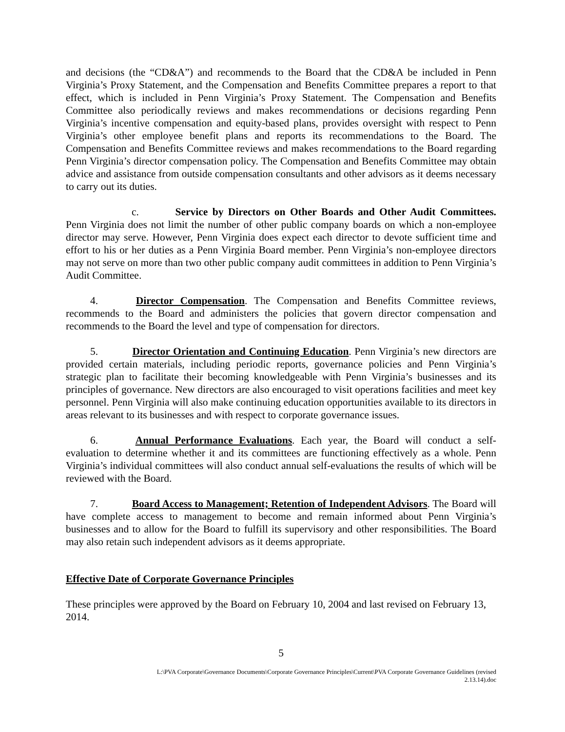and decisions (the “CD&A”) and recommends to the Board that the CD&A be included in Penn Virginia’s Proxy Statement, and the Compensation and Benefits Committee prepares a report to that effect, which is included in Penn Virginia’s Proxy Statement. The Compensation and Benefits Committee also periodically reviews and makes recommendations or decisions regarding Penn Virginia’s incentive compensation and equity-based plans, provides oversight with respect to Penn Virginia’s other employee benefit plans and reports its recommendations to the Board. The Compensation and Benefits Committee reviews and makes recommendations to the Board regarding Penn Virginia’s director compensation policy. The Compensation and Benefits Committee may obtain advice and assistance from outside compensation consultants and other advisors as it deems necessary to carry out its duties.
c. Service by Directors on Other Boards and Other Audit Committees. Penn Virginia does not limit the number of other public company boards on which a non-employee director may serve. However, Penn Virginia does expect each director to devote sufficient time and effort to his or her duties as a Penn Virginia Board member. Penn Virginia’s non-employee directors may not serve on more than two other public company audit committees in addition to Penn Virginia’s Audit Committee.
4. Director Compensation. The Compensation and Benefits Committee reviews, recommends to the Board and administers the policies that govern director compensation and recommends to the Board the level and type of compensation for directors.
5. Director Orientation and Continuing Education. Penn Virginia’s new directors are provided certain materials, including periodic reports, governance policies and Penn Virginia’s strategic plan to facilitate their becoming knowledgeable with Penn Virginia’s businesses and its principles of governance. New directors are also encouraged to visit operations facilities and meet key personnel. Penn Virginia will also make continuing education opportunities available to its directors in areas relevant to its businesses and with respect to corporate governance issues.
6. Annual Performance Evaluations. Each year, the Board will conduct a self-evaluation to determine whether it and its committees are functioning effectively as a whole. Penn Virginia’s individual committees will also conduct annual self-evaluations the results of which will be reviewed with the Board.
7. Board Access to Management; Retention of Independent Advisors. The Board will have complete access to management to become and remain informed about Penn Virginia’s businesses and to allow for the Board to fulfill its supervisory and other responsibilities. The Board may also retain such independent advisors as it deems appropriate.
Effective Date of Corporate Governance Principles
These principles were approved by the Board on February 10, 2004 and last revised on February 13, 2014.
5
L:\PVA Corporate\Governance Documents\Corporate Governance Principles\Current\PVA Corporate Governance Guidelines (revised
2.13.14).doc